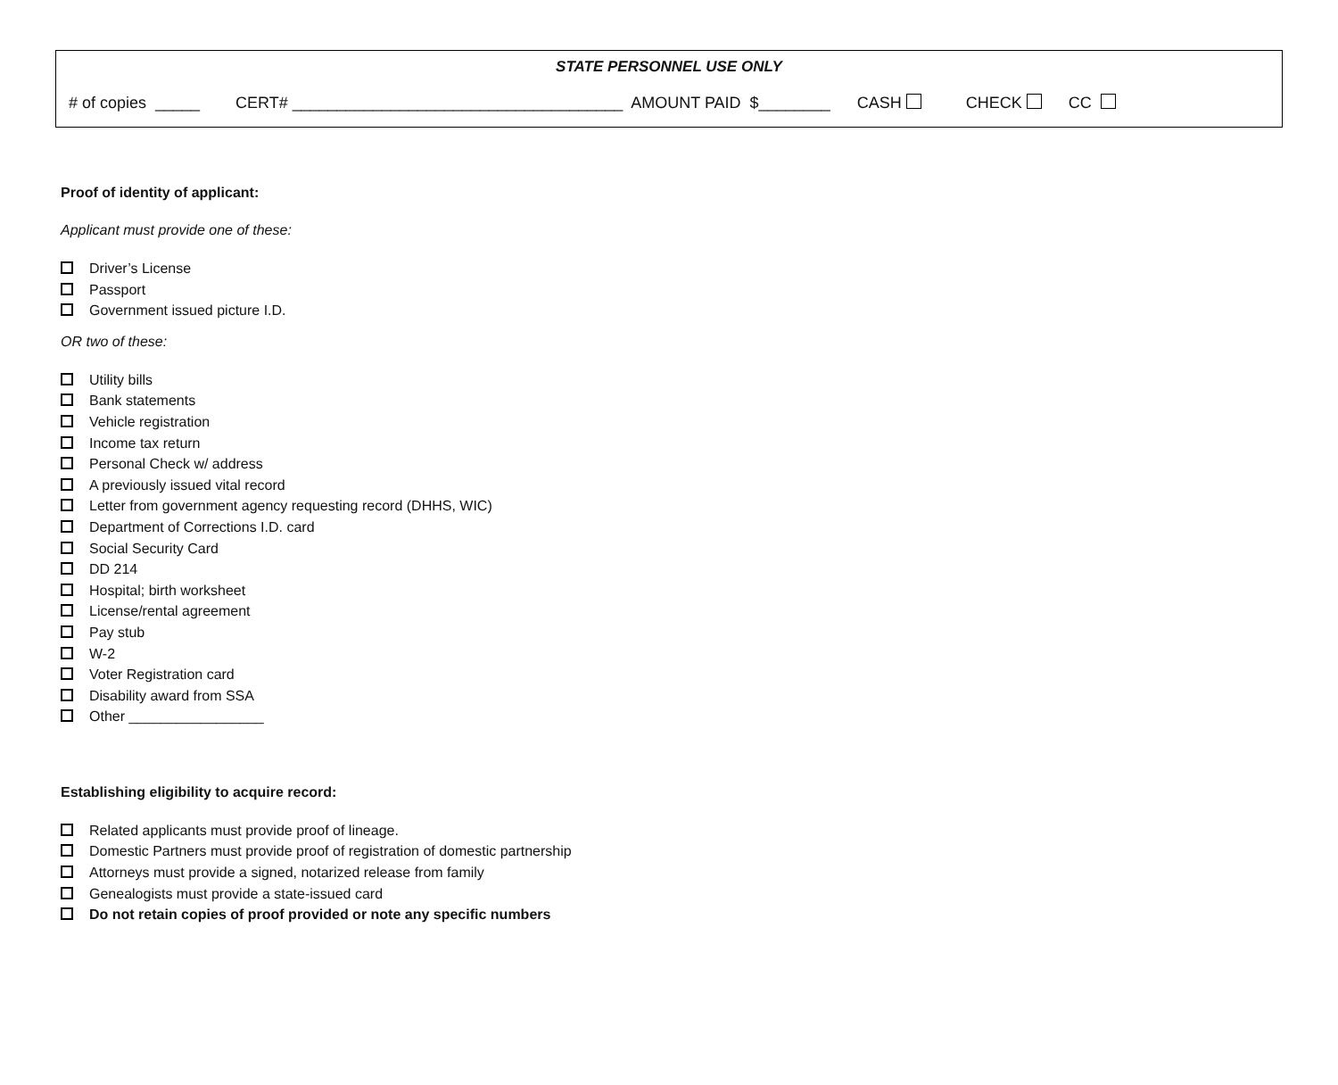STATE PERSONNEL USE ONLY
# of copies _____ CERT# _____________________________________ AMOUNT PAID $________ CASH CHECK CC
Proof of identity of applicant:
Applicant must provide one of these:
Driver’s License
Passport
Government issued picture I.D.
OR two of these:
Utility bills
Bank statements
Vehicle registration
Income tax return
Personal Check w/ address
A previously issued vital record
Letter from government agency requesting record (DHHS, WIC)
Department of Corrections I.D. card
Social Security Card
DD 214
Hospital; birth worksheet
License/rental agreement
Pay stub
W-2
Voter Registration card
Disability award from SSA
Other _________________
Establishing eligibility to acquire record:
Related applicants must provide proof of lineage.
Domestic Partners must provide proof of registration of domestic partnership
Attorneys must provide a signed, notarized release from family
Genealogists must provide a state-issued card
Do not retain copies of proof provided or note any specific numbers